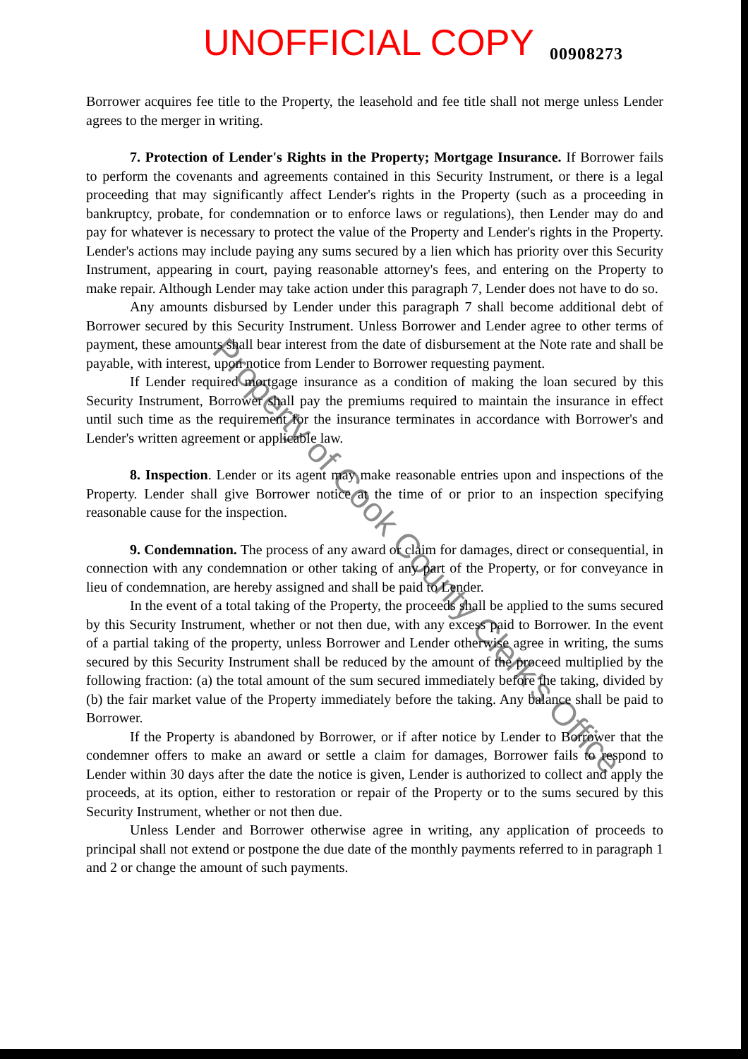UNOFFICIAL COPY 00908273
Borrower acquires fee title to the Property, the leasehold and fee title shall not merge unless Lender agrees to the merger in writing.
7. Protection of Lender's Rights in the Property; Mortgage Insurance. If Borrower fails to perform the covenants and agreements contained in this Security Instrument, or there is a legal proceeding that may significantly affect Lender's rights in the Property (such as a proceeding in bankruptcy, probate, for condemnation or to enforce laws or regulations), then Lender may do and pay for whatever is necessary to protect the value of the Property and Lender's rights in the Property. Lender's actions may include paying any sums secured by a lien which has priority over this Security Instrument, appearing in court, paying reasonable attorney's fees, and entering on the Property to make repair. Although Lender may take action under this paragraph 7, Lender does not have to do so.
Any amounts disbursed by Lender under this paragraph 7 shall become additional debt of Borrower secured by this Security Instrument. Unless Borrower and Lender agree to other terms of payment, these amounts shall bear interest from the date of disbursement at the Note rate and shall be payable, with interest, upon notice from Lender to Borrower requesting payment.
If Lender required mortgage insurance as a condition of making the loan secured by this Security Instrument, Borrower shall pay the premiums required to maintain the insurance in effect until such time as the requirement for the insurance terminates in accordance with Borrower's and Lender's written agreement or applicable law.
8. Inspection. Lender or its agent may make reasonable entries upon and inspections of the Property. Lender shall give Borrower notice at the time of or prior to an inspection specifying reasonable cause for the inspection.
9. Condemnation. The process of any award or claim for damages, direct or consequential, in connection with any condemnation or other taking of any part of the Property, or for conveyance in lieu of condemnation, are hereby assigned and shall be paid to Lender.
In the event of a total taking of the Property, the proceeds shall be applied to the sums secured by this Security Instrument, whether or not then due, with any excess paid to Borrower. In the event of a partial taking of the property, unless Borrower and Lender otherwise agree in writing, the sums secured by this Security Instrument shall be reduced by the amount of the proceed multiplied by the following fraction: (a) the total amount of the sum secured immediately before the taking, divided by (b) the fair market value of the Property immediately before the taking. Any balance shall be paid to Borrower.
If the Property is abandoned by Borrower, or if after notice by Lender to Borrower that the condemner offers to make an award or settle a claim for damages, Borrower fails to respond to Lender within 30 days after the date the notice is given, Lender is authorized to collect and apply the proceeds, at its option, either to restoration or repair of the Property or to the sums secured by this Security Instrument, whether or not then due.
Unless Lender and Borrower otherwise agree in writing, any application of proceeds to principal shall not extend or postpone the due date of the monthly payments referred to in paragraph 1 and 2 or change the amount of such payments.
Property of Cook County Clerk's Office